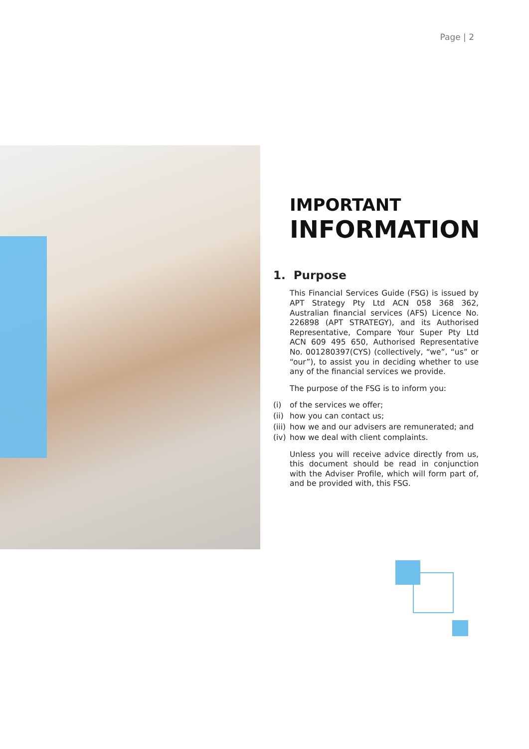Page | 2
IMPORTANT
INFORMATION
1. Purpose
This Financial Services Guide (FSG) is issued by APT Strategy Pty Ltd ACN 058 368 362, Australian financial services (AFS) Licence No. 226898 (APT STRATEGY), and its Authorised Representative, Compare Your Super Pty Ltd ACN 609 495 650, Authorised Representative No. 001280397(CYS) (collectively, “we”, “us” or “our”), to assist you in deciding whether to use any of the financial services we provide.
The purpose of the FSG is to inform you:
(i) of the services we offer;
(ii) how you can contact us;
(iii) how we and our advisers are remunerated; and
(iv) how we deal with client complaints.
Unless you will receive advice directly from us, this document should be read in conjunction with the Adviser Profile, which will form part of, and be provided with, this FSG.